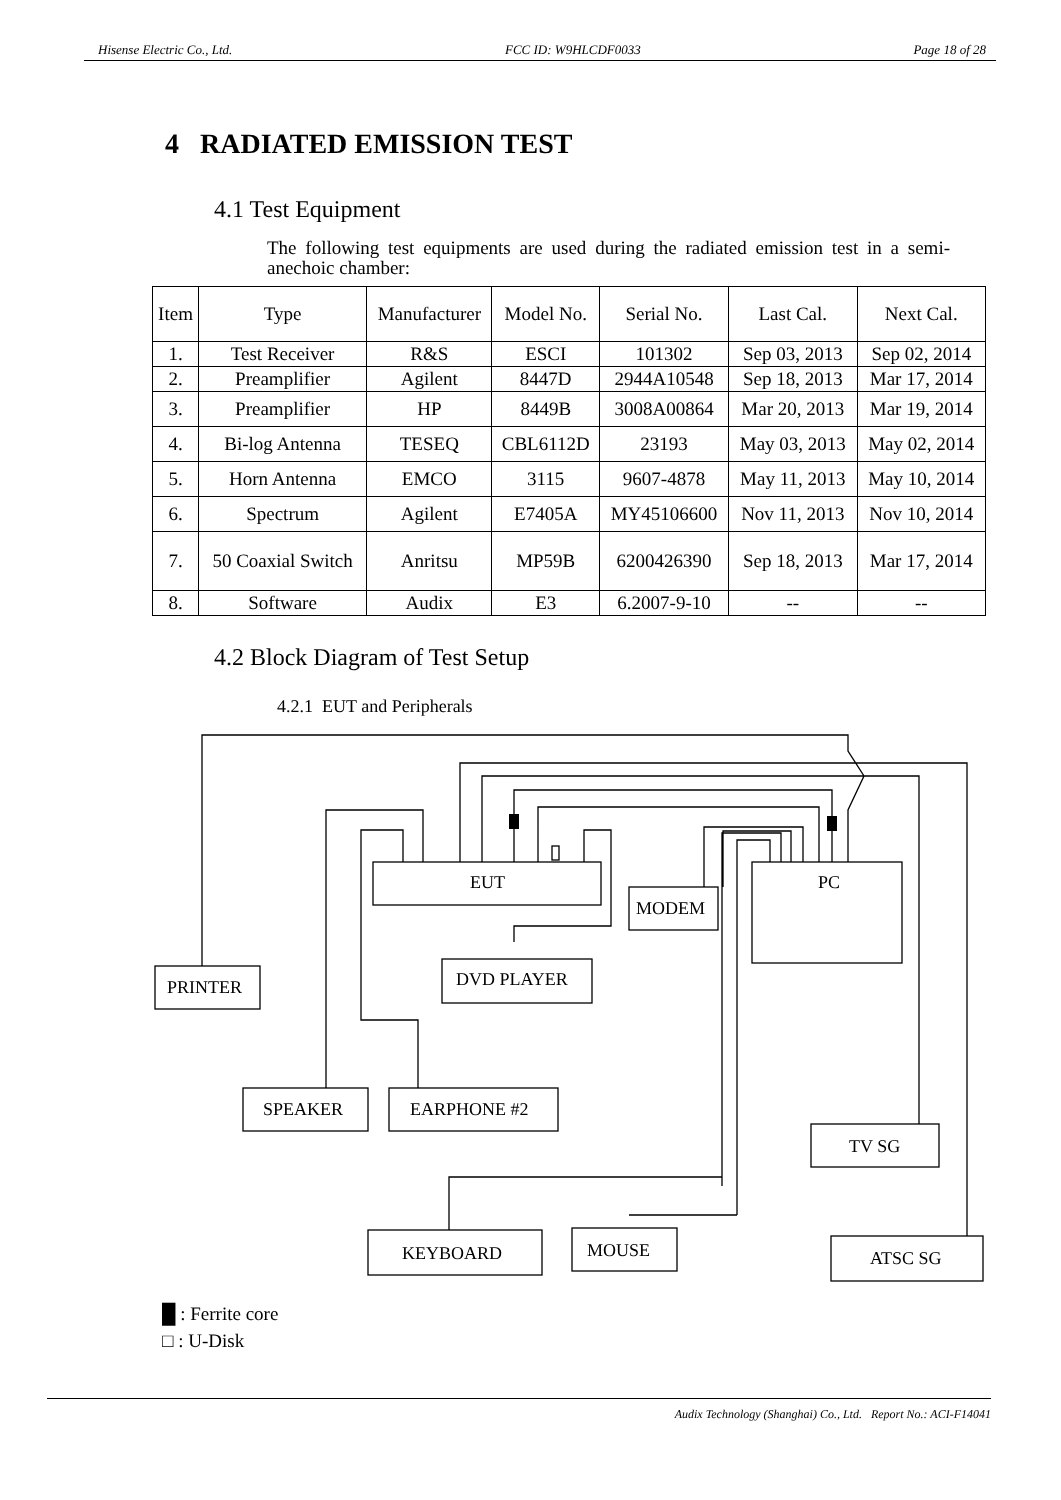Hisense Electric Co., Ltd. FCC ID: W9HLCDF0033 Page 18 of 28
4 RADIATED EMISSION TEST
4.1 Test Equipment
The following test equipments are used during the radiated emission test in a semi-anechoic chamber:
| Item | Type | Manufacturer | Model No. | Serial No. | Last Cal. | Next Cal. |
| --- | --- | --- | --- | --- | --- | --- |
| 1. | Test Receiver | R&S | ESCI | 101302 | Sep 03, 2013 | Sep 02, 2014 |
| 2. | Preamplifier | Agilent | 8447D | 2944A10548 | Sep 18, 2013 | Mar 17, 2014 |
| 3. | Preamplifier | HP | 8449B | 3008A00864 | Mar 20, 2013 | Mar 19, 2014 |
| 4. | Bi-log Antenna | TESEQ | CBL6112D | 23193 | May 03, 2013 | May 02, 2014 |
| 5. | Horn Antenna | EMCO | 3115 | 9607-4878 | May 11, 2013 | May 10, 2014 |
| 6. | Spectrum | Agilent | E7405A | MY45106600 | Nov 11, 2013 | Nov 10, 2014 |
| 7. | 50 Coaxial Switch | Anritsu | MP59B | 6200426390 | Sep 18, 2013 | Mar 17, 2014 |
| 8. | Software | Audix | E3 | 6.2007-9-10 | -- | -- |
4.2 Block Diagram of Test Setup
4.2.1 EUT and Peripherals
EUT
PC
MODEM
DVD PLAYER
PRINTER
SPEAKER
EARPHONE #2
TV SG
KEYBOARD
MOUSE
ATSC SG
█ : Ferrite core
□ : U-Disk
Audix Technology (Shanghai) Co., Ltd. Report No.: ACI-F14041